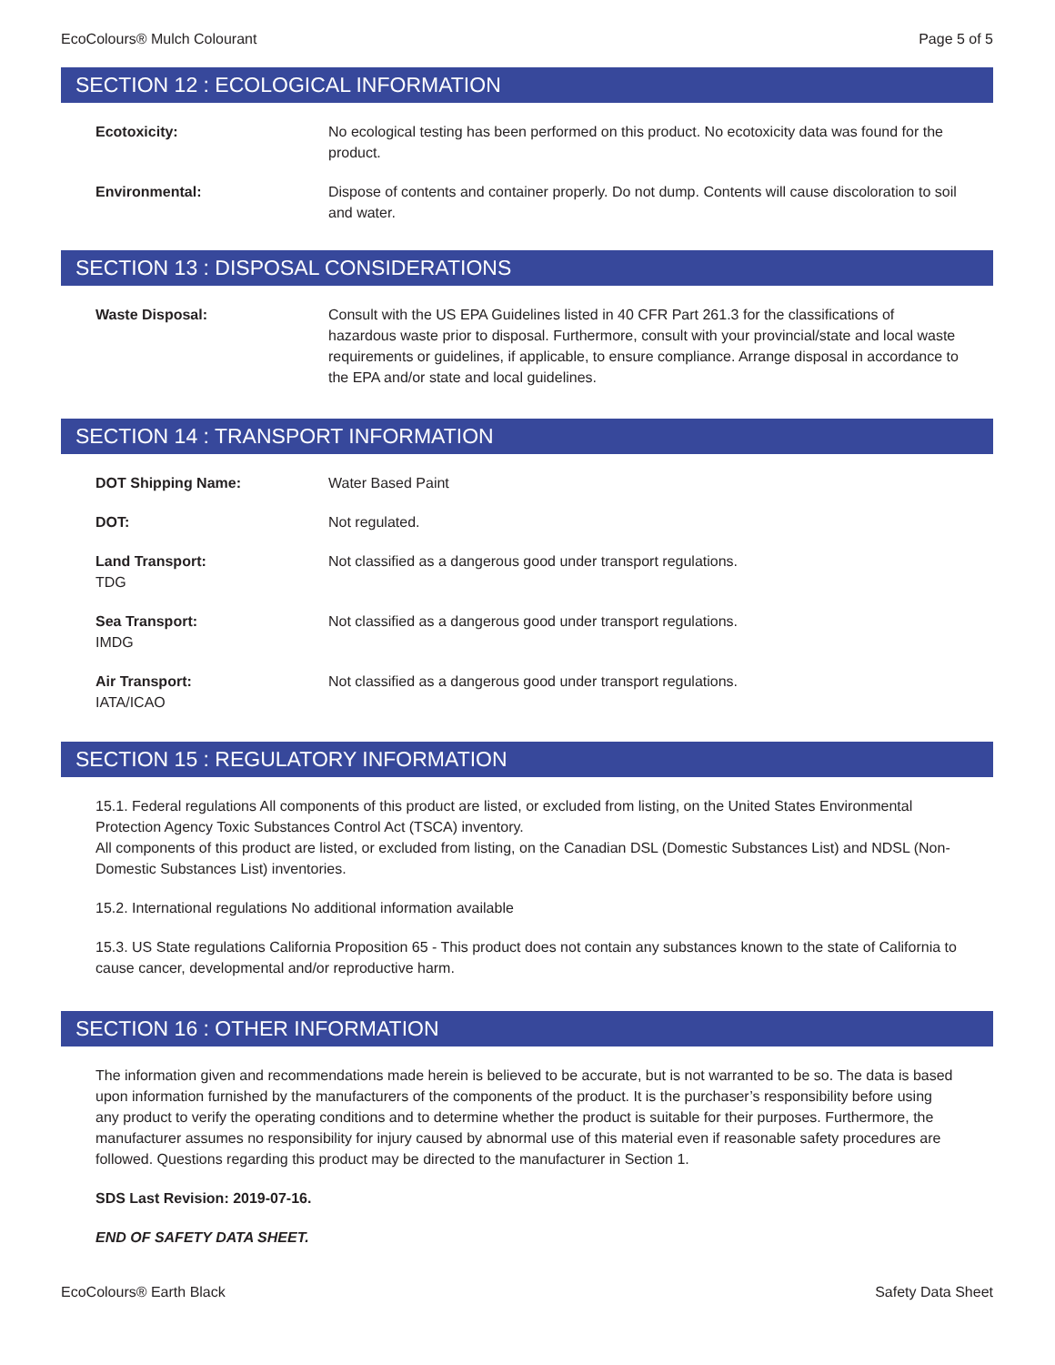EcoColours® Mulch Colourant Page 5 of 5
SECTION 12 : ECOLOGICAL INFORMATION
Ecotoxicity: No ecological testing has been performed on this product. No ecotoxicity data was found for the product.
Environmental: Dispose of contents and container properly. Do not dump. Contents will cause discoloration to soil and water.
SECTION 13 : DISPOSAL CONSIDERATIONS
Waste Disposal: Consult with the US EPA Guidelines listed in 40 CFR Part 261.3 for the classifications of hazardous waste prior to disposal. Furthermore, consult with your provincial/state and local waste requirements or guidelines, if applicable, to ensure compliance. Arrange disposal in accordance to the EPA and/or state and local guidelines.
SECTION 14 : TRANSPORT INFORMATION
DOT Shipping Name: Water Based Paint
DOT: Not regulated.
Land Transport:
TDG
Not classified as a dangerous good under transport regulations.
Sea Transport:
IMDG
Not classified as a dangerous good under transport regulations.
Air Transport:
IATA/ICAO
Not classified as a dangerous good under transport regulations.
SECTION 15 : REGULATORY INFORMATION
15.1. Federal regulations All components of this product are listed, or excluded from listing, on the United States Environmental Protection Agency Toxic Substances Control Act (TSCA) inventory.
All components of this product are listed, or excluded from listing, on the Canadian DSL (Domestic Substances List) and NDSL (Non-Domestic Substances List) inventories.
15.2. International regulations No additional information available
15.3. US State regulations California Proposition 65 - This product does not contain any substances known to the state of California to cause cancer, developmental and/or reproductive harm.
SECTION 16 : OTHER INFORMATION
The information given and recommendations made herein is believed to be accurate, but is not warranted to be so. The data is based upon information furnished by the manufacturers of the components of the product. It is the purchaser’s responsibility before using any product to verify the operating conditions and to determine whether the product is suitable for their purposes. Furthermore, the manufacturer assumes no responsibility for injury caused by abnormal use of this material even if reasonable safety procedures are followed. Questions regarding this product may be directed to the manufacturer in Section 1.
SDS Last Revision: 2019-07-16.
END OF SAFETY DATA SHEET.
EcoColours® Earth Black Safety Data Sheet